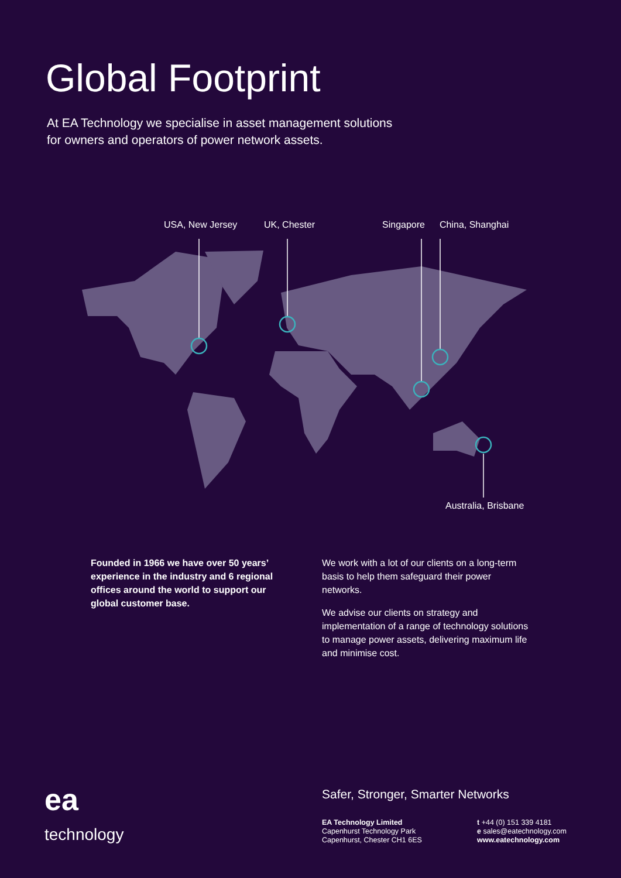Global Footprint
At EA Technology we specialise in asset management solutions
for owners and operators of power network assets.
USA, New Jersey UK, Chester Singapore China, Shanghai
Australia, Brisbane
Founded in 1966 we have over 50 years’ experience in the industry and 6 regional offices around the world to support our global customer base.
We work with a lot of our clients on a long-term basis to help them safeguard their power networks.
We advise our clients on strategy and implementation of a range of technology solutions to manage power assets, delivering maximum life and minimise cost.
ea
technology
Safer, Stronger, Smarter Networks
EA Technology Limited
Capenhurst Technology Park
Capenhurst, Chester CH1 6ES
t +44 (0) 151 339 4181
e sales@eatechnology.com
www.eatechnology.com